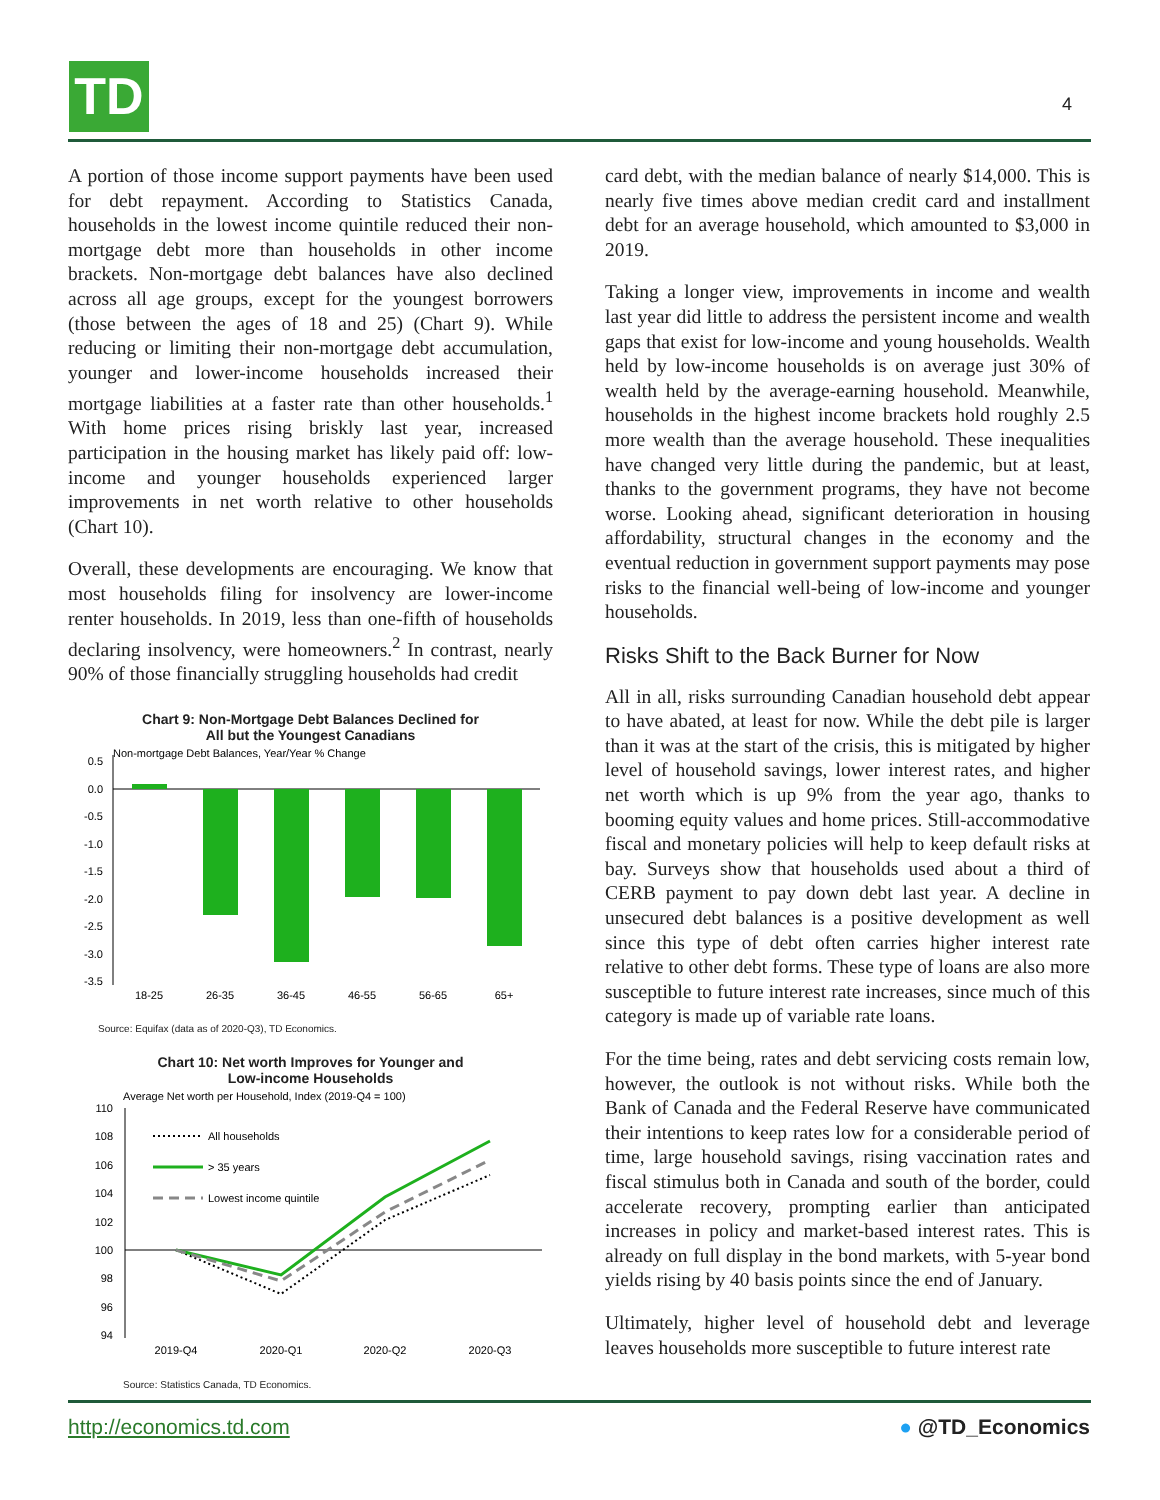TD 4
A portion of those income support payments have been used for debt repayment. According to Statistics Canada, households in the lowest income quintile reduced their non-mortgage debt more than households in other income brackets. Non-mortgage debt balances have also declined across all age groups, except for the youngest borrowers (those between the ages of 18 and 25) (Chart 9). While reducing or limiting their non-mortgage debt accumulation, younger and lower-income households increased their mortgage liabilities at a faster rate than other households.<sup>1</sup> With home prices rising briskly last year, increased participation in the housing market has likely paid off: low-income and younger households experienced larger improvements in net worth relative to other households (Chart 10).
Overall, these developments are encouraging. We know that most households filing for insolvency are lower-income renter households. In 2019, less than one-fifth of households declaring insolvency, were homeowners.<sup>2</sup> In contrast, nearly 90% of those financially struggling households had credit
Chart 9: Non-Mortgage Debt Balances Declined for
All but the Youngest Canadians
Non-mortgage Debt Balances, Year/Year % Change
0.5
0.0
-0.5
-1.0
-1.5
-2.0
-2.5
-3.0
-3.5
18-25
26-35
36-45
46-55
56-65
65+
Source: Equifax (data as of 2020-Q3), TD Economics.
Chart 10: Net worth Improves for Younger and
Low-income Households
Average Net worth per Household, Index (2019-Q4 = 100)
110
108
106
104
102
100
98
96
94
All households
> 35 years
Lowest income quintile
2019-Q4
2020-Q1
2020-Q2
2020-Q3
Source: Statistics Canada, TD Economics.
card debt, with the median balance of nearly $14,000. This is nearly five times above median credit card and installment debt for an average household, which amounted to $3,000 in 2019.
Taking a longer view, improvements in income and wealth last year did little to address the persistent income and wealth gaps that exist for low-income and young households. Wealth held by low-income households is on average just 30% of wealth held by the average-earning household. Meanwhile, households in the highest income brackets hold roughly 2.5 more wealth than the average household. These inequalities have changed very little during the pandemic, but at least, thanks to the government programs, they have not become worse. Looking ahead, significant deterioration in housing affordability, structural changes in the economy and the eventual reduction in government support payments may pose risks to the financial well-being of low-income and younger households.
Risks Shift to the Back Burner for Now
All in all, risks surrounding Canadian household debt appear to have abated, at least for now. While the debt pile is larger than it was at the start of the crisis, this is mitigated by higher level of household savings, lower interest rates, and higher net worth which is up 9% from the year ago, thanks to booming equity values and home prices. Still-accommodative fiscal and monetary policies will help to keep default risks at bay. Surveys show that households used about a third of CERB payment to pay down debt last year. A decline in unsecured debt balances is a positive development as well since this type of debt often carries higher interest rate relative to other debt forms. These type of loans are also more susceptible to future interest rate increases, since much of this category is made up of variable rate loans.
For the time being, rates and debt servicing costs remain low, however, the outlook is not without risks. While both the Bank of Canada and the Federal Reserve have communicated their intentions to keep rates low for a considerable period of time, large household savings, rising vaccination rates and fiscal stimulus both in Canada and south of the border, could accelerate recovery, prompting earlier than anticipated increases in policy and market-based interest rates. This is already on full display in the bond markets, with 5-year bond yields rising by 40 basis points since the end of January.
Ultimately, higher level of household debt and leverage leaves households more susceptible to future interest rate
http://economics.td.com ● @TD_Economics